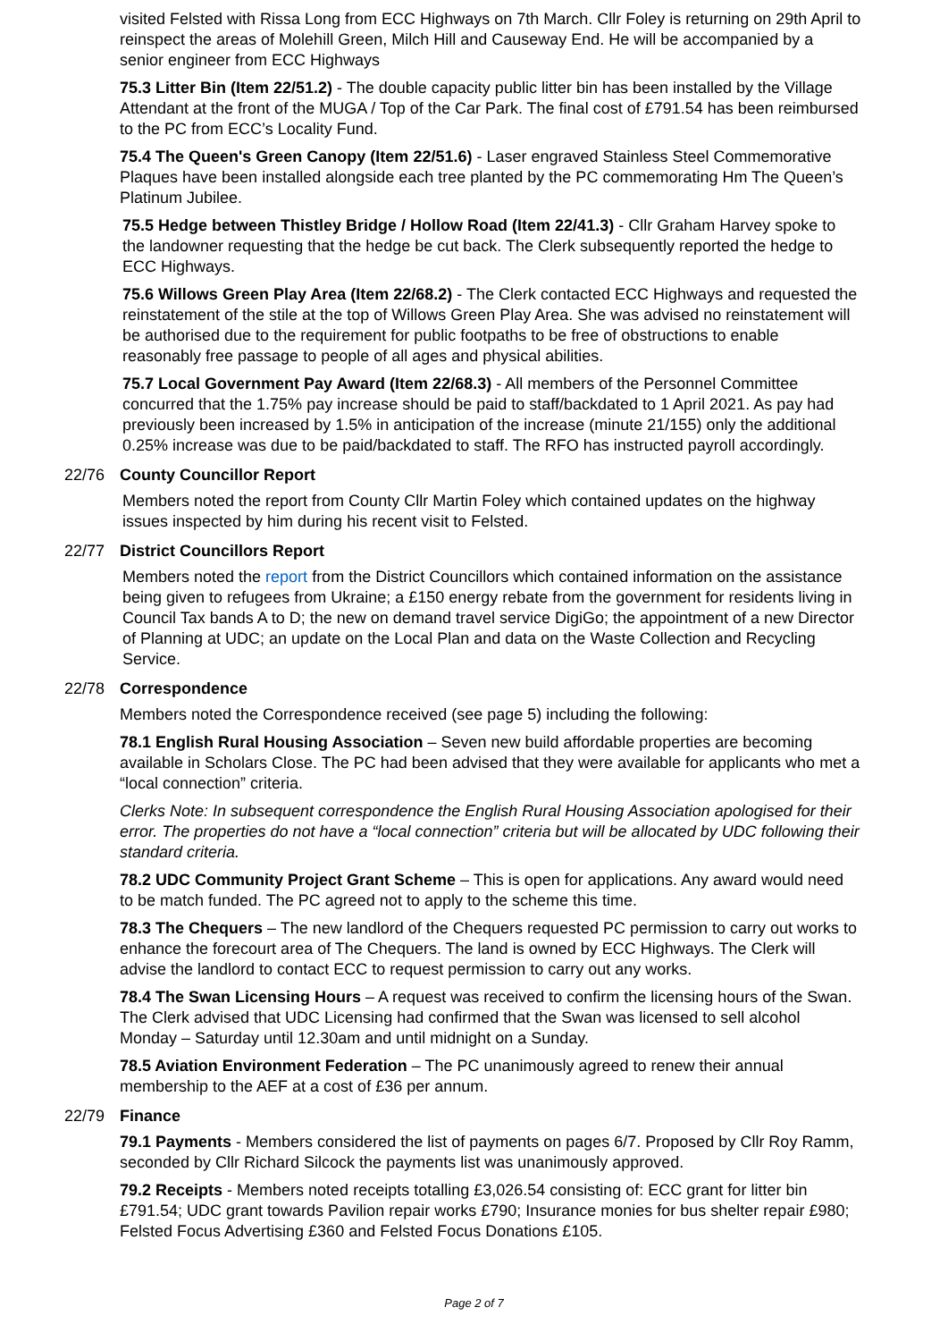visited Felsted with Rissa Long from ECC Highways on 7th March. Cllr Foley is returning on 29th April to reinspect the areas of Molehill Green, Milch Hill and Causeway End. He will be accompanied by a senior engineer from ECC Highways
75.3 Litter Bin (Item 22/51.2) - The double capacity public litter bin has been installed by the Village Attendant at the front of the MUGA / Top of the Car Park. The final cost of £791.54 has been reimbursed to the PC from ECC’s Locality Fund.
75.4 The Queen's Green Canopy (Item 22/51.6) - Laser engraved Stainless Steel Commemorative Plaques have been installed alongside each tree planted by the PC commemorating Hm The Queen’s Platinum Jubilee.
75.5 Hedge between Thistley Bridge / Hollow Road (Item 22/41.3) - Cllr Graham Harvey spoke to the landowner requesting that the hedge be cut back. The Clerk subsequently reported the hedge to ECC Highways.
75.6 Willows Green Play Area (Item 22/68.2) - The Clerk contacted ECC Highways and requested the reinstatement of the stile at the top of Willows Green Play Area. She was advised no reinstatement will be authorised due to the requirement for public footpaths to be free of obstructions to enable reasonably free passage to people of all ages and physical abilities.
75.7 Local Government Pay Award (Item 22/68.3) - All members of the Personnel Committee concurred that the 1.75% pay increase should be paid to staff/backdated to 1 April 2021. As pay had previously been increased by 1.5% in anticipation of the increase (minute 21/155) only the additional 0.25% increase was due to be paid/backdated to staff. The RFO has instructed payroll accordingly.
22/76 County Councillor Report
Members noted the report from County Cllr Martin Foley which contained updates on the highway issues inspected by him during his recent visit to Felsted.
22/77 District Councillors Report
Members noted the report from the District Councillors which contained information on the assistance being given to refugees from Ukraine; a £150 energy rebate from the government for residents living in Council Tax bands A to D; the new on demand travel service DigiGo; the appointment of a new Director of Planning at UDC; an update on the Local Plan and data on the Waste Collection and Recycling Service.
22/78 Correspondence
Members noted the Correspondence received (see page 5) including the following:
78.1 English Rural Housing Association – Seven new build affordable properties are becoming available in Scholars Close. The PC had been advised that they were available for applicants who met a “local connection” criteria.
Clerks Note: In subsequent correspondence the English Rural Housing Association apologised for their error. The properties do not have a “local connection” criteria but will be allocated by UDC following their standard criteria.
78.2 UDC Community Project Grant Scheme – This is open for applications. Any award would need to be match funded. The PC agreed not to apply to the scheme this time.
78.3 The Chequers – The new landlord of the Chequers requested PC permission to carry out works to enhance the forecourt area of The Chequers. The land is owned by ECC Highways. The Clerk will advise the landlord to contact ECC to request permission to carry out any works.
78.4 The Swan Licensing Hours – A request was received to confirm the licensing hours of the Swan. The Clerk advised that UDC Licensing had confirmed that the Swan was licensed to sell alcohol Monday – Saturday until 12.30am and until midnight on a Sunday.
78.5 Aviation Environment Federation – The PC unanimously agreed to renew their annual membership to the AEF at a cost of £36 per annum.
22/79 Finance
79.1 Payments - Members considered the list of payments on pages 6/7. Proposed by Cllr Roy Ramm, seconded by Cllr Richard Silcock the payments list was unanimously approved.
79.2 Receipts - Members noted receipts totalling £3,026.54 consisting of: ECC grant for litter bin £791.54; UDC grant towards Pavilion repair works £790; Insurance monies for bus shelter repair £980; Felsted Focus Advertising £360 and Felsted Focus Donations £105.
Page 2 of 7